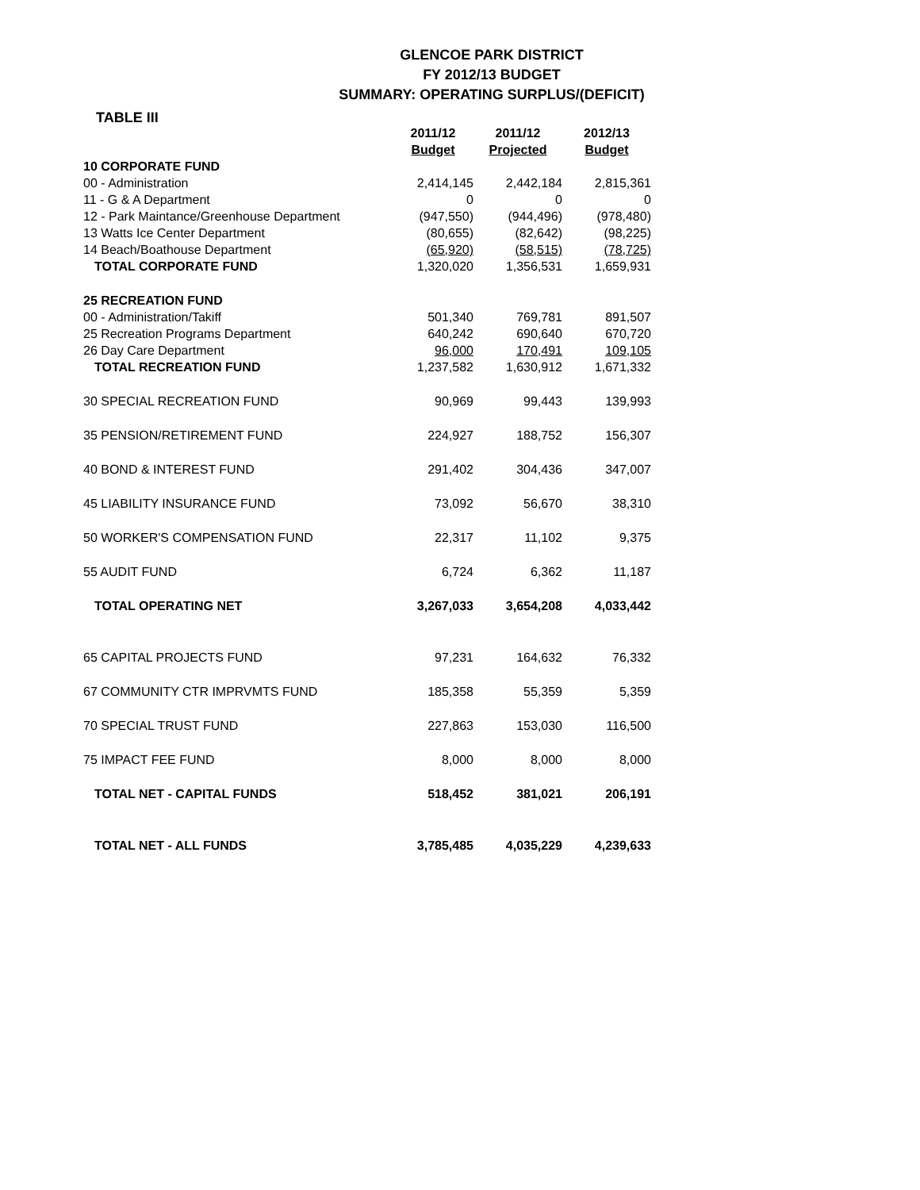GLENCOE PARK DISTRICT
FY 2012/13 BUDGET
SUMMARY: OPERATING SURPLUS/(DEFICIT)
TABLE III
| | 2011/12 | 2011/12 | 2012/13 |
| --- | --- | --- | --- |
| | Budget | Projected | Budget |
| 10 CORPORATE FUND | | | |
| 00 - Administration | 2,414,145 | 2,442,184 | 2,815,361 |
| 11 - G & A Department | 0 | 0 | 0 |
| 12 - Park Maintance/Greenhouse Department | (947,550) | (944,496) | (978,480) |
| 13 Watts Ice Center Department | (80,655) | (82,642) | (98,225) |
| 14 Beach/Boathouse Department | (65,920) | (58,515) | (78,725) |
| TOTAL CORPORATE FUND | 1,320,020 | 1,356,531 | 1,659,931 |
| 25 RECREATION FUND | | | |
| 00 - Administration/Takiff | 501,340 | 769,781 | 891,507 |
| 25 Recreation Programs Department | 640,242 | 690,640 | 670,720 |
| 26 Day Care Department | 96,000 | 170,491 | 109,105 |
| TOTAL RECREATION FUND | 1,237,582 | 1,630,912 | 1,671,332 |
| 30 SPECIAL RECREATION FUND | 90,969 | 99,443 | 139,993 |
| 35 PENSION/RETIREMENT FUND | 224,927 | 188,752 | 156,307 |
| 40 BOND & INTEREST FUND | 291,402 | 304,436 | 347,007 |
| 45 LIABILITY INSURANCE FUND | 73,092 | 56,670 | 38,310 |
| 50 WORKER'S COMPENSATION FUND | 22,317 | 11,102 | 9,375 |
| 55 AUDIT FUND | 6,724 | 6,362 | 11,187 |
| TOTAL OPERATING NET | 3,267,033 | 3,654,208 | 4,033,442 |
| 65 CAPITAL PROJECTS FUND | 97,231 | 164,632 | 76,332 |
| 67 COMMUNITY CTR IMPRVMTS FUND | 185,358 | 55,359 | 5,359 |
| 70 SPECIAL TRUST FUND | 227,863 | 153,030 | 116,500 |
| 75 IMPACT FEE FUND | 8,000 | 8,000 | 8,000 |
| TOTAL NET - CAPITAL FUNDS | 518,452 | 381,021 | 206,191 |
| TOTAL NET - ALL FUNDS | 3,785,485 | 4,035,229 | 4,239,633 |